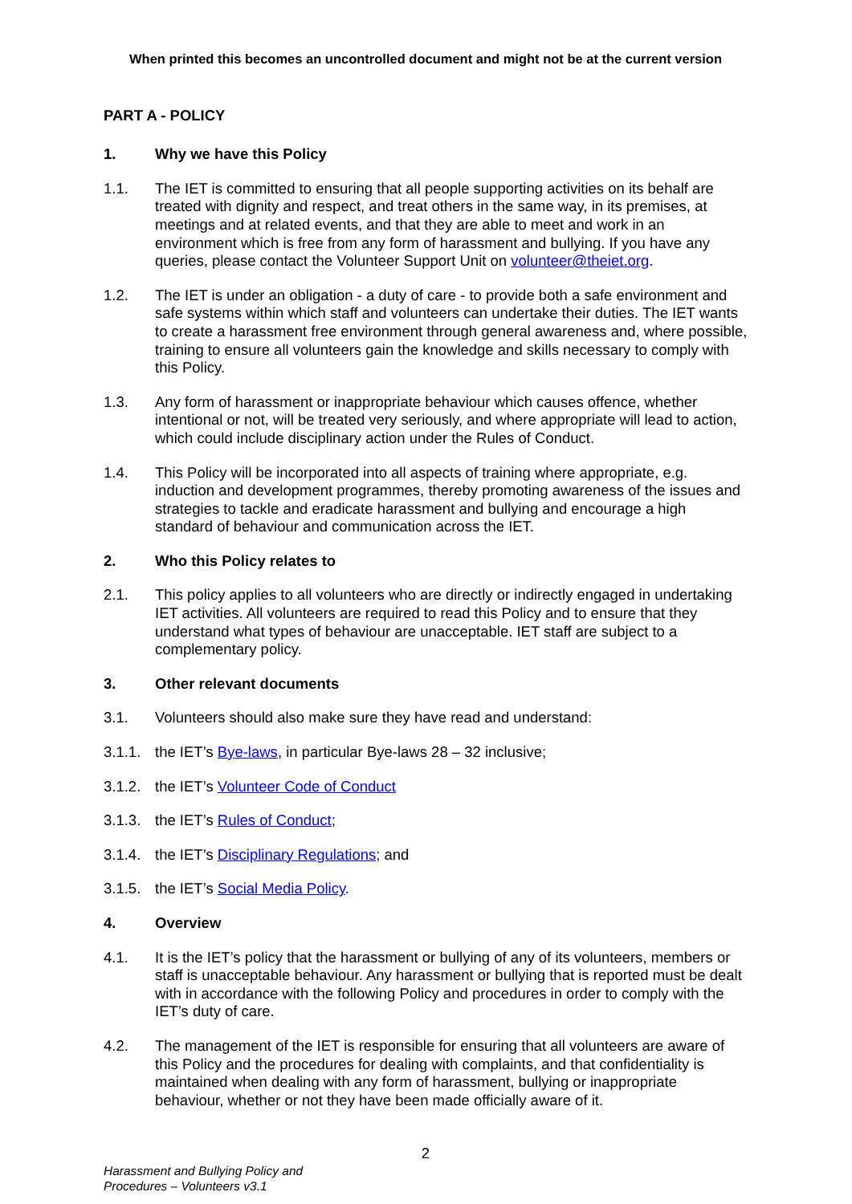When printed this becomes an uncontrolled document and might not be at the current version
PART A - POLICY
1. Why we have this Policy
1.1. The IET is committed to ensuring that all people supporting activities on its behalf are treated with dignity and respect, and treat others in the same way, in its premises, at meetings and at related events, and that they are able to meet and work in an environment which is free from any form of harassment and bullying. If you have any queries, please contact the Volunteer Support Unit on volunteer@theiet.org.
1.2. The IET is under an obligation - a duty of care - to provide both a safe environment and safe systems within which staff and volunteers can undertake their duties. The IET wants to create a harassment free environment through general awareness and, where possible, training to ensure all volunteers gain the knowledge and skills necessary to comply with this Policy.
1.3. Any form of harassment or inappropriate behaviour which causes offence, whether intentional or not, will be treated very seriously, and where appropriate will lead to action, which could include disciplinary action under the Rules of Conduct.
1.4. This Policy will be incorporated into all aspects of training where appropriate, e.g. induction and development programmes, thereby promoting awareness of the issues and strategies to tackle and eradicate harassment and bullying and encourage a high standard of behaviour and communication across the IET.
2. Who this Policy relates to
2.1. This policy applies to all volunteers who are directly or indirectly engaged in undertaking IET activities. All volunteers are required to read this Policy and to ensure that they understand what types of behaviour are unacceptable. IET staff are subject to a complementary policy.
3. Other relevant documents
3.1. Volunteers should also make sure they have read and understand:
3.1.1.
the IET’s Bye-laws, in particular Bye-laws 28 – 32 inclusive;
3.1.2.
the IET’s Volunteer Code of Conduct
3.1.3.
the IET’s Rules of Conduct;
3.1.4.
the IET’s Disciplinary Regulations; and
3.1.5.
the IET’s Social Media Policy.
4. Overview
4.1. It is the IET’s policy that the harassment or bullying of any of its volunteers, members or staff is unacceptable behaviour. Any harassment or bullying that is reported must be dealt with in accordance with the following Policy and procedures in order to comply with the IET’s duty of care.
4.2. The management of the IET is responsible for ensuring that all volunteers are aware of this Policy and the procedures for dealing with complaints, and that confidentiality is maintained when dealing with any form of harassment, bullying or inappropriate behaviour, whether or not they have been made officially aware of it.
2
Harassment and Bullying Policy and
Procedures – Volunteers v3.1